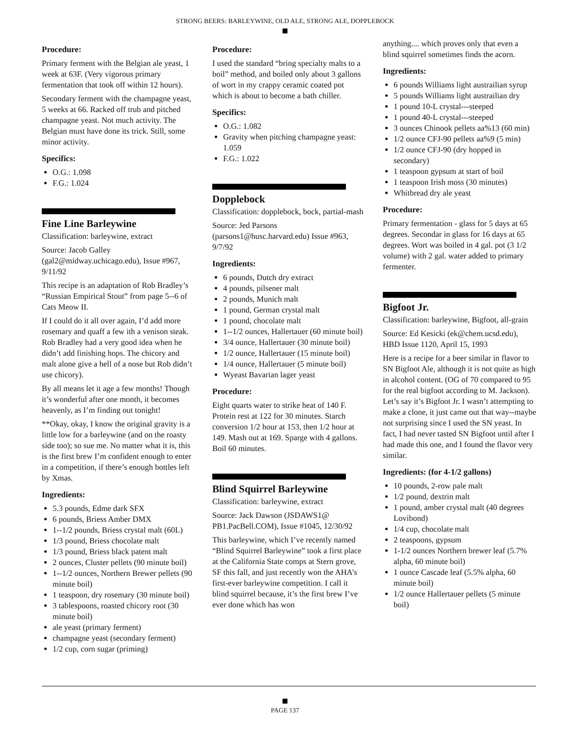STRONG BEERS: BARLEYWINE, OLD ALE, STRONG ALE, DOPPLEBOCK
Procedure:
Primary ferment with the Belgian ale yeast, 1 week at 63F. (Very vigorous primary fermentation that took off within 12 hours).
Secondary ferment with the champagne yeast, 5 weeks at 66. Racked off trub and pitched champagne yeast. Not much activity. The Belgian must have done its trick. Still, some minor activity.
Specifics:
O.G.: 1.098
F.G.: 1.024
Fine Line Barleywine
Classification: barleywine, extract
Source: Jacob Galley (gal2@midway.uchicago.edu), Issue #967, 9/11/92
This recipe is an adaptation of Rob Bradley’s “Russian Empirical Stout” from page 5--6 of Cats Meow II.
If I could do it all over again, I’d add more rosemary and quaff a few ith a venison steak. Rob Bradley had a very good idea when he didn’t add finishing hops. The chicory and malt alone give a hell of a nose but Rob didn’t use chicory).
By all means let it age a few months! Though it’s wonderful after one month, it becomes heavenly, as I’m finding out tonight!
**Okay, okay, I know the original gravity is a little low for a barleywine (and on the roasty side too); so sue me. No matter what it is, this is the first brew I’m confident enough to enter in a competition, if there’s enough bottles left by Xmas.
Ingredients:
5.3 pounds, Edme dark SFX
6 pounds, Briess Amber DMX
1--1/2 pounds, Briess crystal malt (60L)
1/3 pound, Briess chocolate malt
1/3 pound, Briess black patent malt
2 ounces, Cluster pellets (90 minute boil)
1--1/2 ounces, Northern Brewer pellets (90 minute boil)
1 teaspoon, dry rosemary (30 minute boil)
3 tablespoons, roasted chicory root (30 minute boil)
ale yeast (primary ferment)
champagne yeast (secondary ferment)
1/2 cup, corn sugar (priming)
Procedure:
I used the standard “bring specialty malts to a boil” method, and boiled only about 3 gallons of wort in my crappy ceramic coated pot which is about to become a bath chiller.
Specifics:
O.G.: 1.082
Gravity when pitching champagne yeast: 1.059
F.G.: 1.022
Dopplebock
Classification: dopplebock, bock, partial-mash
Source: Jed Parsons (parsons1@husc.harvard.edu) Issue #963, 9/7/92
Ingredients:
6 pounds, Dutch dry extract
4 pounds, pilsener malt
2 pounds, Munich malt
1 pound, German crystal malt
1 pound, chocolate malt
1--1/2 ounces, Hallertauer (60 minute boil)
3/4 ounce, Hallertauer (30 minute boil)
1/2 ounce, Hallertauer (15 minute boil)
1/4 ounce, Hallertauer (5 minute boil)
Wyeast Bavarian lager yeast
Procedure:
Eight quarts water to strike heat of 140 F. Protein rest at 122 for 30 minutes. Starch conversion 1/2 hour at 153, then 1/2 hour at 149. Mash out at 169. Sparge with 4 gallons. Boil 60 minutes.
Blind Squirrel Barleywine
Classification: barleywine, extract
Source: Jack Dawson (JSDAWS1@ PB1.PacBell.COM), Issue #1045, 12/30/92
This barleywine, which I’ve recently named “Blind Squirrel Barleywine” took a first place at the California State comps at Stern grove, SF this fall, and just recently won the AHA’s first-ever barleywine competition. I call it blind squirrel because, it’s the first brew I’ve ever done which has won
anything.... which proves only that even a blind squirrel sometimes finds the acorn.
Ingredients:
6 pounds Williams light austrailian syrup
5 pounds Williams light austrailian dry
1 pound 10-L crystal---steeped
1 pound 40-L crystal---steeped
3 ounces Chinook pellets aa%13 (60 min)
1/2 ounce CFJ-90 pellets aa%9 (5 min)
1/2 ounce CFJ-90 (dry hopped in secondary)
1 teaspoon gypsum at start of boil
1 teaspoon Irish moss (30 minutes)
Whitbread dry ale yeast
Procedure:
Primary fermentation - glass for 5 days at 65 degrees. Secondar in glass for 16 days at 65 degrees. Wort was boiled in 4 gal. pot (3 1/2 volume) with 2 gal. water added to primary fermenter.
Bigfoot Jr.
Classification: barleywine, Bigfoot, all-grain
Source: Ed Kesicki (ek@chem.ucsd.edu), HBD Issue 1120, April 15, 1993
Here is a recipe for a beer similar in flavor to SN Bigfoot Ale, although it is not quite as high in alcohol content. (OG of 70 compared to 95 for the real bigfoot according to M. Jackson). Let’s say it’s Bigfoot Jr. I wasn’t attempting to make a clone, it just came out that way--maybe not surprising since I used the SN yeast. In fact, I had never tasted SN Bigfoot until after I had made this one, and I found the flavor very similar.
Ingredients: (for 4-1/2 gallons)
10 pounds, 2-row pale malt
1/2 pound, dextrin malt
1 pound, amber crystal malt (40 degrees Lovibond)
1/4 cup, chocolate malt
2 teaspoons, gypsum
1-1/2 ounces Northern brewer leaf (5.7% alpha, 60 minute boil)
1 ounce Cascade leaf (5.5% alpha, 60 minute boil)
1/2 ounce Hallertauer pellets (5 minute boil)
PAGE 137